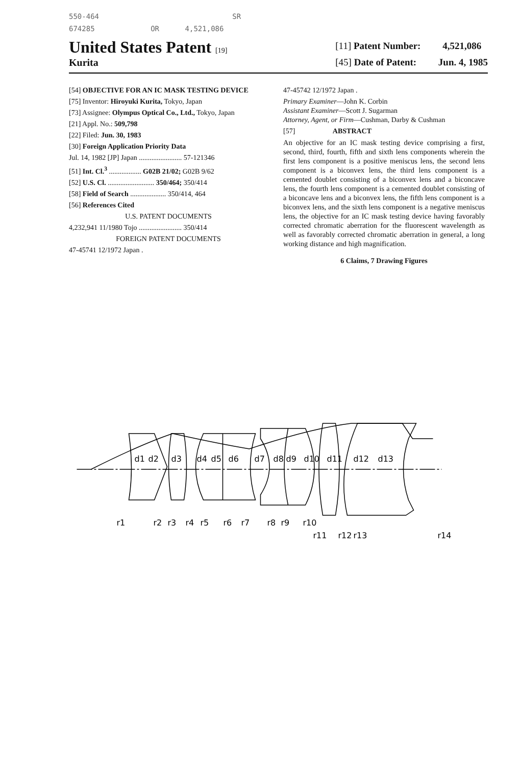550-464 SR
674285 OR 4,521,086
United States Patent [19]
Kurita
[11] Patent Number: 4,521,086
[45] Date of Patent: Jun. 4, 1985
[54] OBJECTIVE FOR AN IC MASK TESTING DEVICE
[75] Inventor: Hiroyuki Kurita, Tokyo, Japan
[73] Assignee: Olympus Optical Co., Ltd., Tokyo, Japan
[21] Appl. No.: 509,798
[22] Filed: Jun. 30, 1983
[30] Foreign Application Priority Data
Jul. 14, 1982 [JP] Japan ........................ 57-121346
[51] Int. Cl.<sup>3</sup> .................. G02B 21/02; G02B 9/62
[52] U.S. Cl. .......................... 350/464; 350/414
[58] Field of Search .................... 350/414, 464
[56] References Cited
U.S. PATENT DOCUMENTS
4,232,941 11/1980 Tojo ........................ 350/414
FOREIGN PATENT DOCUMENTS
47-45741 12/1972 Japan .
47-45742 12/1972 Japan .
Primary Examiner—John K. Corbin
Assistant Examiner—Scott J. Sugarman
Attorney, Agent, or Firm—Cushman, Darby & Cushman
[57] ABSTRACT
An objective for an IC mask testing device comprising a first, second, third, fourth, fifth and sixth lens components wherein the first lens component is a positive meniscus lens, the second lens component is a biconvex lens, the third lens component is a cemented doublet consisting of a biconvex lens and a biconcave lens, the fourth lens component is a cemented doublet consisting of a biconcave lens and a biconvex lens, the fifth lens component is a biconvex lens, and the sixth lens component is a negative meniscus lens, the objective for an IC mask testing device having favorably corrected chromatic aberration for the fluorescent wavelength as well as favorably corrected chromatic aberration in general, a long working distance and high magnification.
6 Claims, 7 Drawing Figures
d1
d2
d3
d4
d5
d6
d7
d8
d9
d10
d11
d12
d13
r1
r2
r3
r4
r5
r6
r7
r8
r9
r10
r11
r12
r13
r14